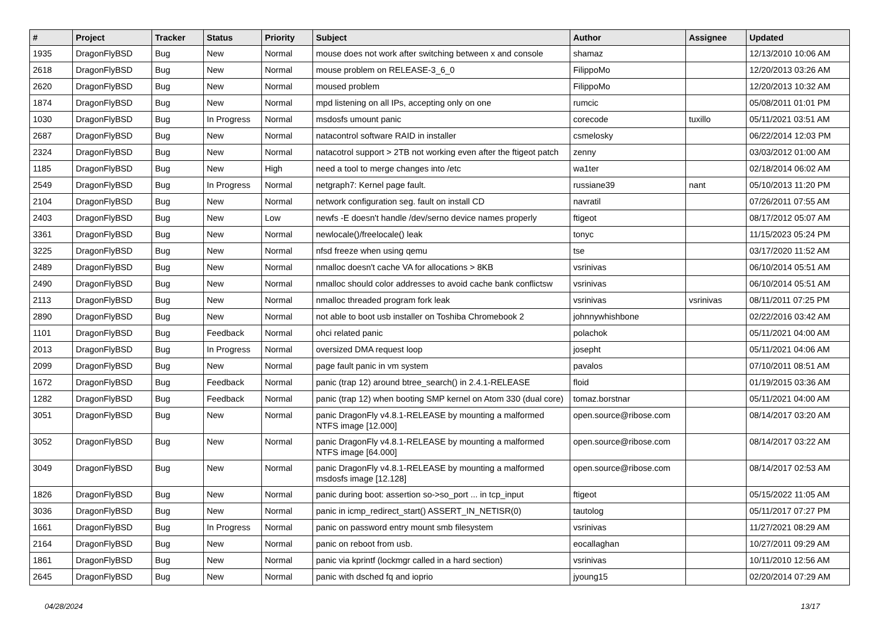| # | Project | Tracker | Status | Priority | Subject | Author | Assignee | Updated |
| --- | --- | --- | --- | --- | --- | --- | --- | --- |
| 1935 | DragonFlyBSD | Bug | New | Normal | mouse does not work after switching between x and console | shamaz | | 12/13/2010 10:06 AM |
| 2618 | DragonFlyBSD | Bug | New | Normal | mouse problem on RELEASE-3_6_0 | FilippoMo | | 12/20/2013 03:26 AM |
| 2620 | DragonFlyBSD | Bug | New | Normal | moused problem | FilippoMo | | 12/20/2013 10:32 AM |
| 1874 | DragonFlyBSD | Bug | New | Normal | mpd listening on all IPs, accepting only on one | rumcic | | 05/08/2011 01:01 PM |
| 1030 | DragonFlyBSD | Bug | In Progress | Normal | msdosfs umount panic | corecode | tuxillo | 05/11/2021 03:51 AM |
| 2687 | DragonFlyBSD | Bug | New | Normal | natacontrol software RAID in installer | csmelosky | | 06/22/2014 12:03 PM |
| 2324 | DragonFlyBSD | Bug | New | Normal | natacotrol support > 2TB not working even after the ftigeot patch | zenny | | 03/03/2012 01:00 AM |
| 1185 | DragonFlyBSD | Bug | New | High | need a tool to merge changes into /etc | wa1ter | | 02/18/2014 06:02 AM |
| 2549 | DragonFlyBSD | Bug | In Progress | Normal | netgraph7: Kernel page fault. | russiane39 | nant | 05/10/2013 11:20 PM |
| 2104 | DragonFlyBSD | Bug | New | Normal | network configuration seg. fault on install CD | navratil | | 07/26/2011 07:55 AM |
| 2403 | DragonFlyBSD | Bug | New | Low | newfs -E doesn't handle /dev/serno device names properly | ftigeot | | 08/17/2012 05:07 AM |
| 3361 | DragonFlyBSD | Bug | New | Normal | newlocale()/freelocale() leak | tonyc | | 11/15/2023 05:24 PM |
| 3225 | DragonFlyBSD | Bug | New | Normal | nfsd freeze when using qemu | tse | | 03/17/2020 11:52 AM |
| 2489 | DragonFlyBSD | Bug | New | Normal | nmalloc doesn't cache VA for allocations > 8KB | vsrinivas | | 06/10/2014 05:51 AM |
| 2490 | DragonFlyBSD | Bug | New | Normal | nmalloc should color addresses to avoid cache bank conflictsw | vsrinivas | | 06/10/2014 05:51 AM |
| 2113 | DragonFlyBSD | Bug | New | Normal | nmalloc threaded program fork leak | vsrinivas | vsrinivas | 08/11/2011 07:25 PM |
| 2890 | DragonFlyBSD | Bug | New | Normal | not able to boot usb installer on Toshiba Chromebook 2 | johnnywhishbone | | 02/22/2016 03:42 AM |
| 1101 | DragonFlyBSD | Bug | Feedback | Normal | ohci related panic | polachok | | 05/11/2021 04:00 AM |
| 2013 | DragonFlyBSD | Bug | In Progress | Normal | oversized DMA request loop | josepht | | 05/11/2021 04:06 AM |
| 2099 | DragonFlyBSD | Bug | New | Normal | page fault panic in vm system | pavalos | | 07/10/2011 08:51 AM |
| 1672 | DragonFlyBSD | Bug | Feedback | Normal | panic (trap 12) around btree_search() in 2.4.1-RELEASE | floid | | 01/19/2015 03:36 AM |
| 1282 | DragonFlyBSD | Bug | Feedback | Normal | panic (trap 12) when booting SMP kernel on Atom 330 (dual core) | tomaz.borstnar | | 05/11/2021 04:00 AM |
| 3051 | DragonFlyBSD | Bug | New | Normal | panic DragonFly v4.8.1-RELEASE by mounting a malformed NTFS image [12.000] | open.source@ribose.com | | 08/14/2017 03:20 AM |
| 3052 | DragonFlyBSD | Bug | New | Normal | panic DragonFly v4.8.1-RELEASE by mounting a malformed NTFS image [64.000] | open.source@ribose.com | | 08/14/2017 03:22 AM |
| 3049 | DragonFlyBSD | Bug | New | Normal | panic DragonFly v4.8.1-RELEASE by mounting a malformed msdosfs image [12.128] | open.source@ribose.com | | 08/14/2017 02:53 AM |
| 1826 | DragonFlyBSD | Bug | New | Normal | panic during boot: assertion so->so_port ... in tcp_input | ftigeot | | 05/15/2022 11:05 AM |
| 3036 | DragonFlyBSD | Bug | New | Normal | panic in icmp_redirect_start() ASSERT_IN_NETISR(0) | tautolog | | 05/11/2017 07:27 PM |
| 1661 | DragonFlyBSD | Bug | In Progress | Normal | panic on password entry mount smb filesystem | vsrinivas | | 11/27/2021 08:29 AM |
| 2164 | DragonFlyBSD | Bug | New | Normal | panic on reboot from usb. | eocallaghan | | 10/27/2011 09:29 AM |
| 1861 | DragonFlyBSD | Bug | New | Normal | panic via kprintf (lockmgr called in a hard section) | vsrinivas | | 10/11/2010 12:56 AM |
| 2645 | DragonFlyBSD | Bug | New | Normal | panic with dsched fq and ioprio | jyoung15 | | 02/20/2014 07:29 AM |
04/28/2024 13/17